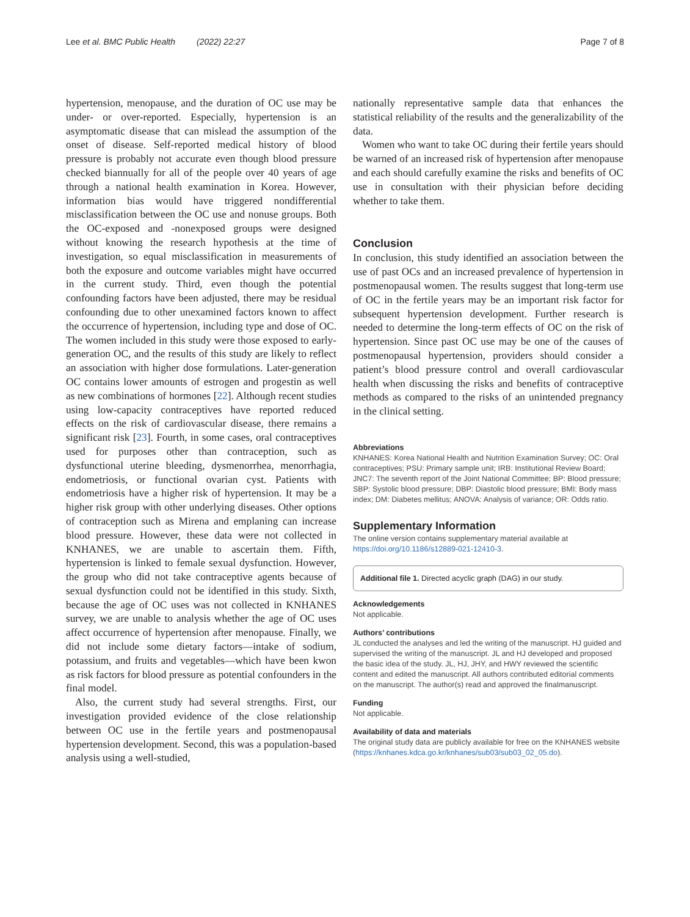Lee et al. BMC Public Health (2022) 22:27 Page 7 of 8
hypertension, menopause, and the duration of OC use may be under- or over-reported. Especially, hypertension is an asymptomatic disease that can mislead the assumption of the onset of disease. Self-reported medical history of blood pressure is probably not accurate even though blood pressure checked biannually for all of the people over 40 years of age through a national health examination in Korea. However, information bias would have triggered nondifferential misclassification between the OC use and nonuse groups. Both the OC-exposed and -nonexposed groups were designed without knowing the research hypothesis at the time of investigation, so equal misclassification in measurements of both the exposure and outcome variables might have occurred in the current study. Third, even though the potential confounding factors have been adjusted, there may be residual confounding due to other unexamined factors known to affect the occurrence of hypertension, including type and dose of OC. The women included in this study were those exposed to early-generation OC, and the results of this study are likely to reflect an association with higher dose formulations. Later-generation OC contains lower amounts of estrogen and progestin as well as new combinations of hormones [22]. Although recent studies using low-capacity contraceptives have reported reduced effects on the risk of cardiovascular disease, there remains a significant risk [23]. Fourth, in some cases, oral contraceptives used for purposes other than contraception, such as dysfunctional uterine bleeding, dysmenorrhea, menorrhagia, endometriosis, or functional ovarian cyst. Patients with endometriosis have a higher risk of hypertension. It may be a higher risk group with other underlying diseases. Other options of contraception such as Mirena and emplaning can increase blood pressure. However, these data were not collected in KNHANES, we are unable to ascertain them. Fifth, hypertension is linked to female sexual dysfunction. However, the group who did not take contraceptive agents because of sexual dysfunction could not be identified in this study. Sixth, because the age of OC uses was not collected in KNHANES survey, we are unable to analysis whether the age of OC uses affect occurrence of hypertension after menopause. Finally, we did not include some dietary factors—intake of sodium, potassium, and fruits and vegetables—which have been kwon as risk factors for blood pressure as potential confounders in the final model.
Also, the current study had several strengths. First, our investigation provided evidence of the close relationship between OC use in the fertile years and postmenopausal hypertension development. Second, this was a population-based analysis using a well-studied,
nationally representative sample data that enhances the statistical reliability of the results and the generalizability of the data.
Women who want to take OC during their fertile years should be warned of an increased risk of hypertension after menopause and each should carefully examine the risks and benefits of OC use in consultation with their physician before deciding whether to take them.
Conclusion
In conclusion, this study identified an association between the use of past OCs and an increased prevalence of hypertension in postmenopausal women. The results suggest that long-term use of OC in the fertile years may be an important risk factor for subsequent hypertension development. Further research is needed to determine the long-term effects of OC on the risk of hypertension. Since past OC use may be one of the causes of postmenopausal hypertension, providers should consider a patient’s blood pressure control and overall cardiovascular health when discussing the risks and benefits of contraceptive methods as compared to the risks of an unintended pregnancy in the clinical setting.
Abbreviations
KNHANES: Korea National Health and Nutrition Examination Survey; OC: Oral contraceptives; PSU: Primary sample unit; IRB: Institutional Review Board; JNC7: The seventh report of the Joint National Committee; BP: Blood pressure; SBP: Systolic blood pressure; DBP: Diastolic blood pressure; BMI: Body mass index; DM: Diabetes mellitus; ANOVA: Analysis of variance; OR: Odds ratio.
Supplementary Information
The online version contains supplementary material available at https://doi.org/10.1186/s12889-021-12410-3.
Additional file 1. Directed acyclic graph (DAG) in our study.
Acknowledgements
Not applicable.
Authors’ contributions
JL conducted the analyses and led the writing of the manuscript. HJ guided and supervised the writing of the manuscript. JL and HJ developed and proposed the basic idea of the study. JL, HJ, JHY, and HWY reviewed the scientific content and edited the manuscript. All authors contributed editorial comments on the manuscript. The author(s) read and approved the finalmanuscript.
Funding
Not applicable.
Availability of data and materials
The original study data are publicly available for free on the KNHANES website (https://knhanes.kdca.go.kr/knhanes/sub03/sub03_02_05.do).